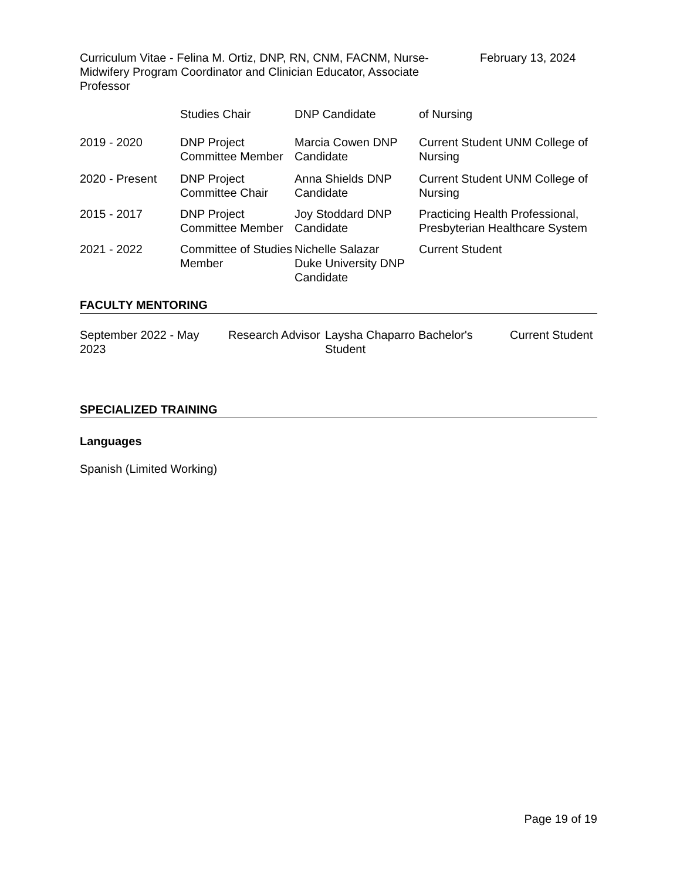Curriculum Vitae - Felina M. Ortiz, DNP, RN, CNM, FACNM, Nurse-Midwifery Program Coordinator and Clinician Educator, Associate Professor
February 13, 2024
| | Studies Chair | DNP Candidate | of Nursing |
| 2019 - 2020 | DNP Project Committee Member | Marcia Cowen DNP Candidate | Current Student UNM College of Nursing |
| 2020 - Present | DNP Project Committee Chair | Anna Shields DNP Candidate | Current Student UNM College of Nursing |
| 2015 - 2017 | DNP Project Committee Member | Joy Stoddard DNP Candidate | Practicing Health Professional, Presbyterian Healthcare System |
| 2021 - 2022 | Committee of Studies Member | Nichelle Salazar Duke University DNP Candidate | Current Student |
FACULTY MENTORING
| September 2022 - May 2023 | Research Advisor | Laysha Chaparro Bachelor's Student | Current Student |
SPECIALIZED TRAINING
Languages
Spanish (Limited Working)
Page 19 of 19